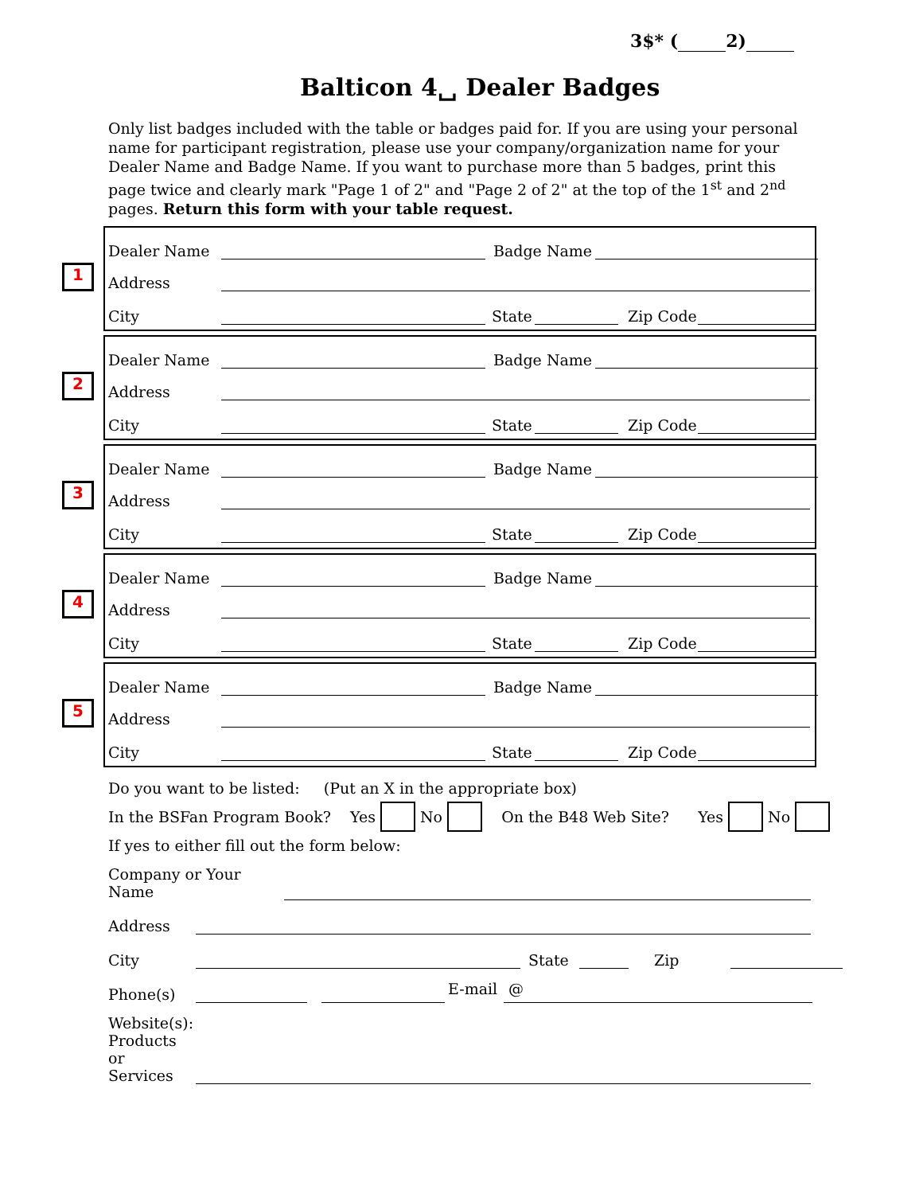3$* ( 2)
Balticon 4␣ Dealer Badges
Only list badges included with the table or badges paid for. If you are using your personal name for participant registration, please use your company/organization name for your Dealer Name and Badge Name. If you want to purchase more than 5 badges, print this page twice and clearly mark "Page 1 of 2" and "Page 2 of 2" at the top of the 1<sup>st</sup> and 2<sup>nd</sup> pages. Return this form with your table request.
1
Dealer Name Badge Name
Address
City State Zip Code
2
Dealer Name Badge Name
Address
City State Zip Code
3
Dealer Name Badge Name
Address
City State Zip Code
4
Dealer Name Badge Name
Address
City State Zip Code
5
Dealer Name Badge Name
Address
City State Zip Code
Do you want to be listed: (Put an X in the appropriate box)
In the BSFan Program Book? Yes No On the B48 Web Site? Yes No
If yes to either fill out the form below:
Company or Your
Name
Address
City State Zip
Phone(s) E-mail @
Website(s):
Products
or
Services